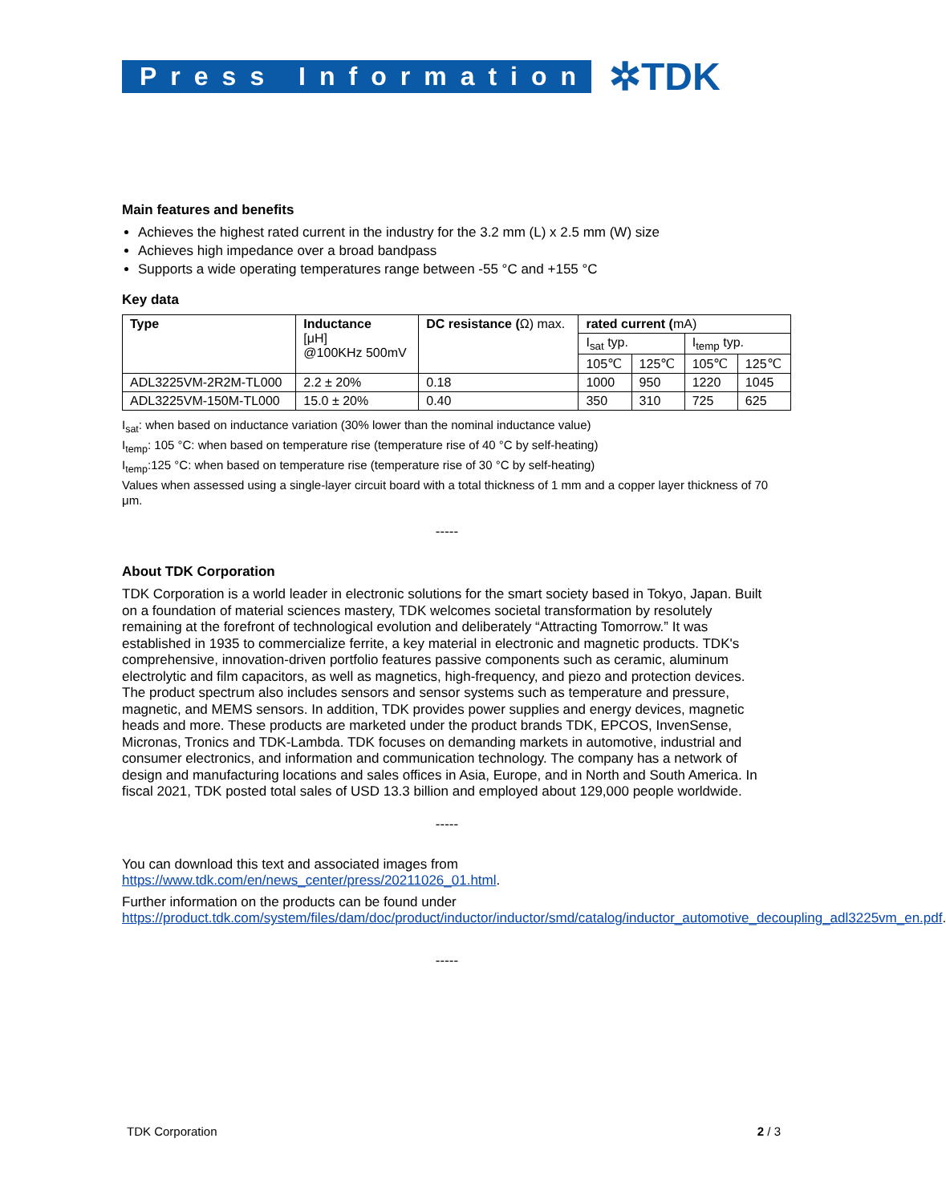Press Information
✲TDK
Main features and benefits
Achieves the highest rated current in the industry for the 3.2 mm (L) x 2.5 mm (W) size
Achieves high impedance over a broad bandpass
Supports a wide operating temperatures range between -55 °C and +155 °C
Key data
| Type | Inductance [μH] @100KHz 500mV | DC resistance ( Ω) max. | rated current ( mA) | | | |
| | | | I<sub>sat</sub> typ. | | I<sub>temp</sub> typ. | |
| | | | 105℃ | 125℃ | 105℃ | 125℃ |
| ADL3225VM-2R2M-TL000 | 2.2 ± 20% | 0.18 | 1000 | 950 | 1220 | 1045 |
| ADL3225VM-150M-TL000 | 15.0 ± 20% | 0.40 | 350 | 310 | 725 | 625 |
I<sub>sat</sub>: when based on inductance variation (30% lower than the nominal inductance value)
I<sub>temp</sub>: 105 °C: when based on temperature rise (temperature rise of 40 °C by self-heating)
I<sub>temp</sub>:125 °C: when based on temperature rise (temperature rise of 30 °C by self-heating)
Values when assessed using a single-layer circuit board with a total thickness of 1 mm and a copper layer thickness of 70 μm.
-----
About TDK Corporation
TDK Corporation is a world leader in electronic solutions for the smart society based in Tokyo, Japan. Built on a foundation of material sciences mastery, TDK welcomes societal transformation by resolutely remaining at the forefront of technological evolution and deliberately “Attracting Tomorrow.” It was established in 1935 to commercialize ferrite, a key material in electronic and magnetic products. TDK's comprehensive, innovation-driven portfolio features passive components such as ceramic, aluminum electrolytic and film capacitors, as well as magnetics, high-frequency, and piezo and protection devices. The product spectrum also includes sensors and sensor systems such as temperature and pressure, magnetic, and MEMS sensors. In addition, TDK provides power supplies and energy devices, magnetic heads and more. These products are marketed under the product brands TDK, EPCOS, InvenSense, Micronas, Tronics and TDK-Lambda. TDK focuses on demanding markets in automotive, industrial and consumer electronics, and information and communication technology. The company has a network of design and manufacturing locations and sales offices in Asia, Europe, and in North and South America. In fiscal 2021, TDK posted total sales of USD 13.3 billion and employed about 129,000 people worldwide.
-----
You can download this text and associated images from
https://www.tdk.com/en/news_center/press/20211026_01.html.
Further information on the products can be found under
https://product.tdk.com/system/files/dam/doc/product/inductor/inductor/smd/catalog/inductor_automotive_decoupling_adl3225vm_en.pdf.
-----
TDK Corporation 2 / 3